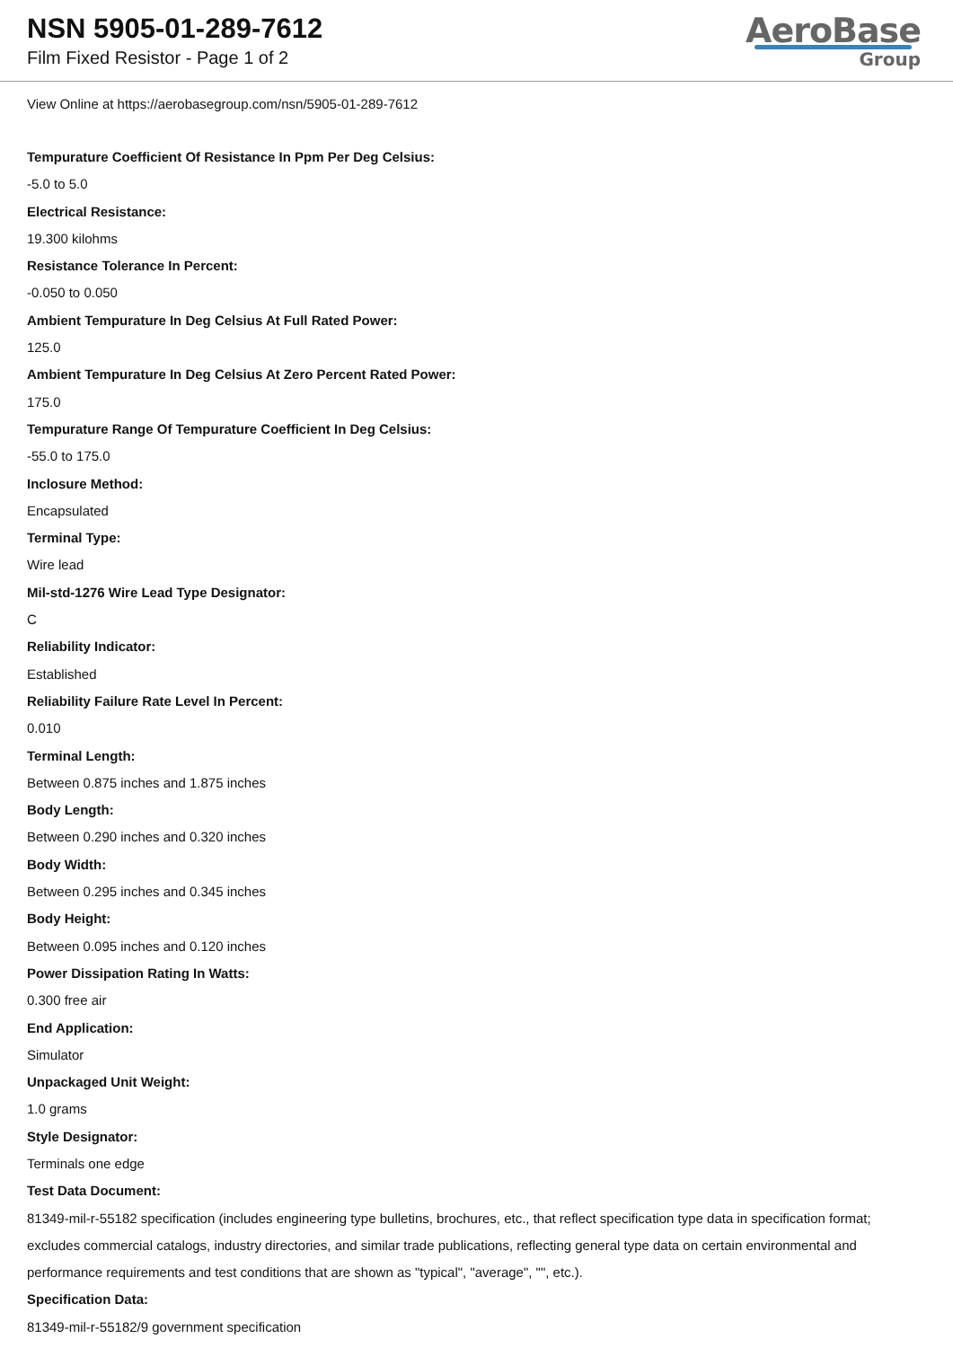NSN 5905-01-289-7612
Film Fixed Resistor - Page 1 of 2
AeroBase
Group
View Online at https://aerobasegroup.com/nsn/5905-01-289-7612
Tempurature Coefficient Of Resistance In Ppm Per Deg Celsius:
-5.0 to 5.0
Electrical Resistance:
19.300 kilohms
Resistance Tolerance In Percent:
-0.050 to 0.050
Ambient Tempurature In Deg Celsius At Full Rated Power:
125.0
Ambient Tempurature In Deg Celsius At Zero Percent Rated Power:
175.0
Tempurature Range Of Tempurature Coefficient In Deg Celsius:
-55.0 to 175.0
Inclosure Method:
Encapsulated
Terminal Type:
Wire lead
Mil-std-1276 Wire Lead Type Designator:
C
Reliability Indicator:
Established
Reliability Failure Rate Level In Percent:
0.010
Terminal Length:
Between 0.875 inches and 1.875 inches
Body Length:
Between 0.290 inches and 0.320 inches
Body Width:
Between 0.295 inches and 0.345 inches
Body Height:
Between 0.095 inches and 0.120 inches
Power Dissipation Rating In Watts:
0.300 free air
End Application:
Simulator
Unpackaged Unit Weight:
1.0 grams
Style Designator:
Terminals one edge
Test Data Document:
81349-mil-r-55182 specification (includes engineering type bulletins, brochures, etc., that reflect specification type data in specification format; excludes commercial catalogs, industry directories, and similar trade publications, reflecting general type data on certain environmental and performance requirements and test conditions that are shown as "typical", "average", "", etc.).
Specification Data:
81349-mil-r-55182/9 government specification